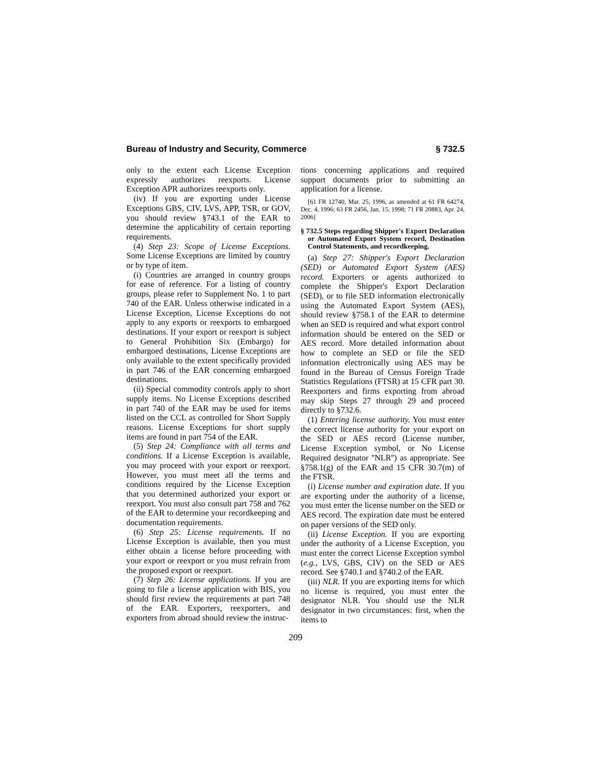Bureau of Industry and Security, Commerce § 732.5
only to the extent each License Exception expressly authorizes reexports. License Exception APR authorizes reexports only.
(iv) If you are exporting under License Exceptions GBS, CIV, LVS, APP, TSR, or GOV, you should review §743.1 of the EAR to determine the applicability of certain reporting requirements.
(4) Step 23: Scope of License Exceptions. Some License Exceptions are limited by country or by type of item.
(i) Countries are arranged in country groups for ease of reference. For a listing of country groups, please refer to Supplement No. 1 to part 740 of the EAR. Unless otherwise indicated in a License Exception, License Exceptions do not apply to any exports or reexports to embargoed destinations. If your export or reexport is subject to General Prohibition Six (Embargo) for embargoed destinations, License Exceptions are only available to the extent specifically provided in part 746 of the EAR concerning embargoed destinations.
(ii) Special commodity controls apply to short supply items. No License Exceptions described in part 740 of the EAR may be used for items listed on the CCL as controlled for Short Supply reasons. License Exceptions for short supply items are found in part 754 of the EAR.
(5) Step 24: Compliance with all terms and conditions. If a License Exception is available, you may proceed with your export or reexport. However, you must meet all the terms and conditions required by the License Exception that you determined authorized your export or reexport. You must also consult part 758 and 762 of the EAR to determine your recordkeeping and documentation requirements.
(6) Step 25: License requirements. If no License Exception is available, then you must either obtain a license before proceeding with your export or reexport or you must refrain from the proposed export or reexport.
(7) Step 26: License applications. If you are going to file a license application with BIS, you should first review the requirements at part 748 of the EAR. Exporters, reexporters, and exporters from abroad should review the instruc-
tions concerning applications and required support documents prior to submitting an application for a license.
[61 FR 12740, Mar. 25, 1996, as amended at 61 FR 64274, Dec. 4, 1996; 63 FR 2456, Jan. 15, 1998; 71 FR 20883, Apr. 24, 2006]
§ 732.5 Steps regarding Shipper's Export Declaration or Automated Export System record, Destination Control Statements, and recordkeeping.
(a) Step 27: Shipper's Export Declaration (SED) or Automated Export System (AES) record. Exporters or agents authorized to complete the Shipper's Export Declaration (SED), or to file SED information electronically using the Automated Export System (AES), should review §758.1 of the EAR to determine when an SED is required and what export control information should be entered on the SED or AES record. More detailed information about how to complete an SED or file the SED information electronically using AES may be found in the Bureau of Census Foreign Trade Statistics Regulations (FTSR) at 15 CFR part 30. Reexporters and firms exporting from abroad may skip Steps 27 through 29 and proceed directly to §732.6.
(1) Entering license authority. You must enter the correct license authority for your export on the SED or AES record (License number, License Exception symbol, or No License Required designator ''NLR'') as appropriate. See §758.1(g) of the EAR and 15 CFR 30.7(m) of the FTSR.
(i) License number and expiration date. If you are exporting under the authority of a license, you must enter the license number on the SED or AES record. The expiration date must be entered on paper versions of the SED only.
(ii) License Exception. If you are exporting under the authority of a License Exception, you must enter the correct License Exception symbol (e.g., LVS, GBS, CIV) on the SED or AES record. See §740.1 and §740.2 of the EAR.
(iii) NLR. If you are exporting items for which no license is required, you must enter the designator NLR. You should use the NLR designator in two circumstances: first, when the items to
209